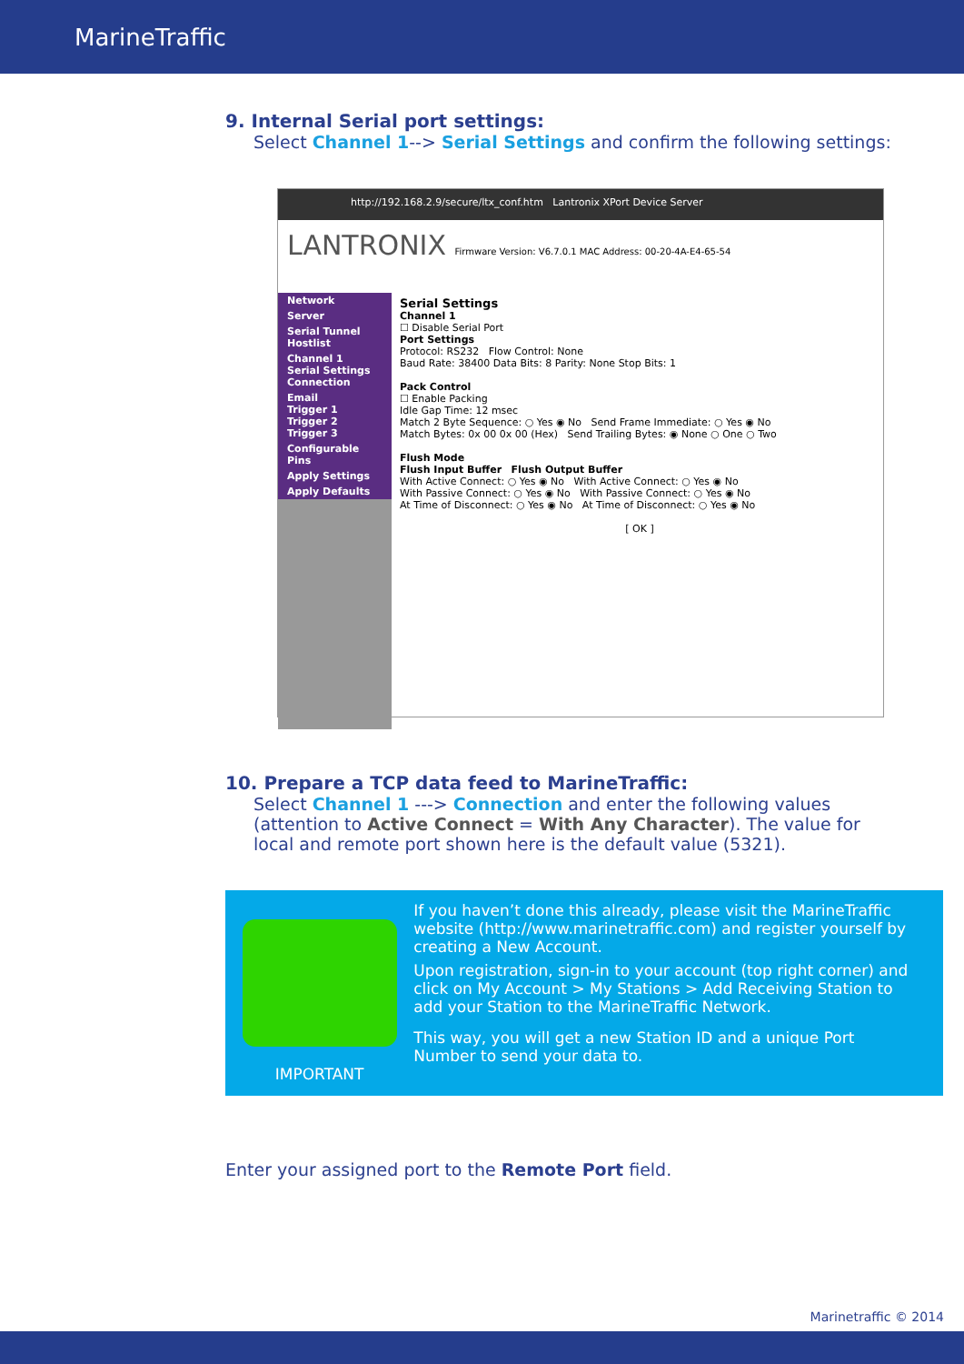MarineTraffic
9. Internal Serial port settings:
Select Channel 1--> Serial Settings and confirm the following settings:
http://192.168.2.9/secure/ltx_conf.htm Lantronix XPort Device Server
LANTRONIX Firmware Version: V6.7.0.1 MAC Address: 00-20-4A-E4-65-54
Network
Server
Serial Tunnel
Hostlist
Channel 1
Serial Settings
Connection
Email
Trigger 1
Trigger 2
Trigger 3
Configurable Pins
Apply Settings
Apply Defaults
Serial Settings
Channel 1
☐ Disable Serial Port
Port Settings
Protocol: RS232 Flow Control: None
Baud Rate: 38400 Data Bits: 8 Parity: None Stop Bits: 1
Pack Control
☐ Enable Packing
Idle Gap Time: 12 msec
Match 2 Byte Sequence: ○ Yes ◉ No Send Frame Immediate: ○ Yes ◉ No
Match Bytes: 0x 00 0x 00 (Hex) Send Trailing Bytes: ◉ None ○ One ○ Two
Flush Mode
Flush Input Buffer Flush Output Buffer
With Active Connect: ○ Yes ◉ No With Active Connect: ○ Yes ◉ No
With Passive Connect: ○ Yes ◉ No With Passive Connect: ○ Yes ◉ No
At Time of Disconnect: ○ Yes ◉ No At Time of Disconnect: ○ Yes ◉ No
[ OK ]
10. Prepare a TCP data feed to MarineTraffic:
Select Channel 1 ---> Connection and enter the following values (attention to Active Connect = With Any Character). The value for local and remote port shown here is the default value (5321).
IMPORTANT
If you haven’t done this already, please visit the MarineTraffic website (http://www.marinetraffic.com) and register yourself by creating a New Account.
Upon registration, sign-in to your account (top right corner) and click on My Account > My Stations > Add Receiving Station to add your Station to the MarineTraffic Network.
This way, you will get a new Station ID and a unique Port Number to send your data to.
Enter your assigned port to the Remote Port field.
Marinetraffic © 2014